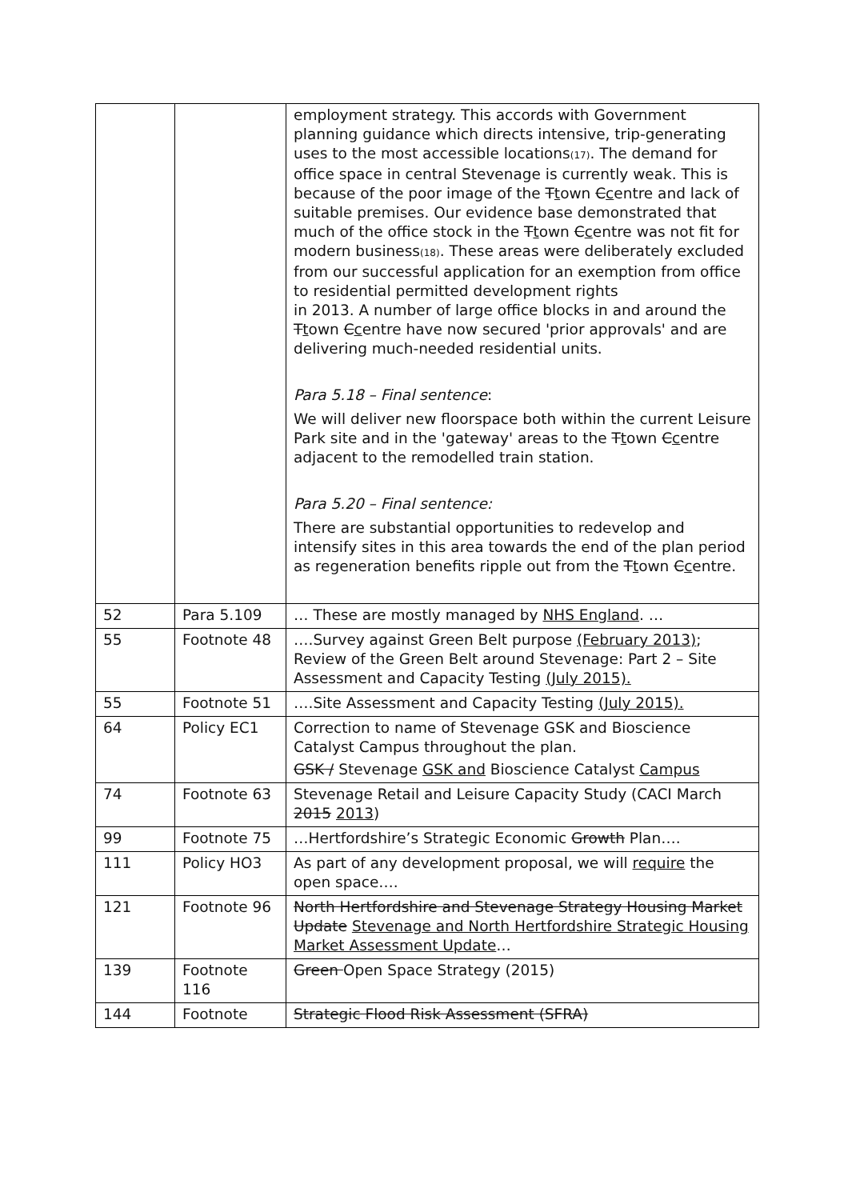| | | employment strategy. This accords with Government planning guidance which directs intensive, trip-generating uses to the most accessible locations (17) . The demand for office space in central Stevenage is currently weak. This is because of the poor image of the T t own C c entre and lack of suitable premises. Our evidence base demonstrated that much of the office stock in the T t own C c entre was not fit for modern business (18) . These areas were deliberately excluded from our successful application for an exemption from office to residential permitted development rights in 2013. A number of large office blocks in and around the T t own C c entre have now secured 'prior approvals' and are delivering much-needed residential units. Para 5.18 – Final sentence : We will deliver new floorspace both within the current Leisure Park site and in the 'gateway' areas to the T t own C c entre adjacent to the remodelled train station. Para 5.20 – Final sentence: There are substantial opportunities to redevelop and intensify sites in this area towards the end of the plan period as regeneration benefits ripple out from the T t own C c entre. |
| 52 | Para 5.109 | … These are mostly managed by NHS England . … |
| 55 | Footnote 48 | ….Survey against Green Belt purpose (February 2013) ; Review of the Green Belt around Stevenage: Part 2 – Site Assessment and Capacity Testing (July 2015). |
| 55 | Footnote 51 | ….Site Assessment and Capacity Testing (July 2015). |
| 64 | Policy EC1 | Correction to name of Stevenage GSK and Bioscience Catalyst Campus throughout the plan. GSK / Stevenage GSK and Bioscience Catalyst Campus |
| 74 | Footnote 63 | Stevenage Retail and Leisure Capacity Study (CACI March 2015 2013 ) |
| 99 | Footnote 75 | …Hertfordshire’s Strategic Economic Growth Plan…. |
| 111 | Policy HO3 | As part of any development proposal, we will require the open space…. |
| 121 | Footnote 96 | North Hertfordshire and Stevenage Strategy Housing Market Update Stevenage and North Hertfordshire Strategic Housing Market Assessment Update … |
| 139 | Footnote 116 | Green Open Space Strategy (2015) |
| 144 | Footnote | Strategic Flood Risk Assessment (SFRA) |